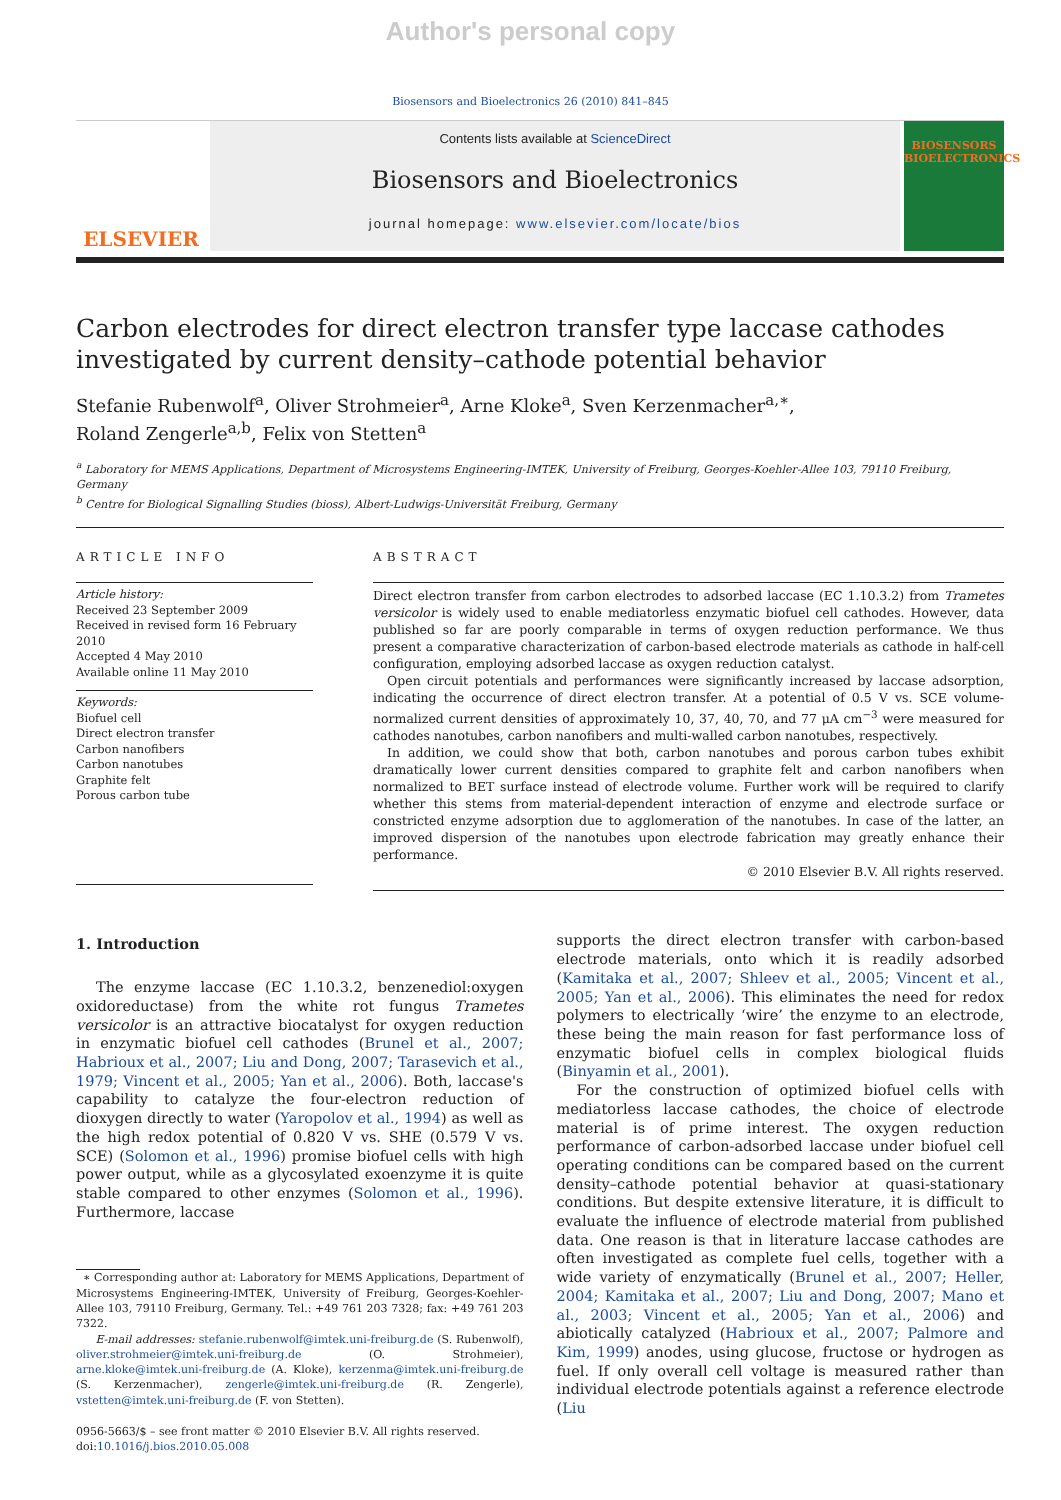Author's personal copy
Biosensors and Bioelectronics 26 (2010) 841–845
ELSEVIER
Contents lists available at ScienceDirect
Biosensors and Bioelectronics
journal homepage: www.elsevier.com/locate/bios
BIOSENSORS BIOELECTRONICS
Carbon electrodes for direct electron transfer type laccase cathodes investigated by current density–cathode potential behavior
Stefanie Rubenwolf<sup>a</sup>, Oliver Strohmeier<sup>a</sup>, Arne Kloke<sup>a</sup>, Sven Kerzenmacher<sup>a,∗</sup>,
Roland Zengerle<sup>a,b</sup>, Felix von Stetten<sup>a</sup>
<sup>a</sup> Laboratory for MEMS Applications, Department of Microsystems Engineering-IMTEK, University of Freiburg, Georges-Koehler-Allee 103, 79110 Freiburg, Germany
<sup>b</sup> Centre for Biological Signalling Studies (bioss), Albert-Ludwigs-Universität Freiburg, Germany
ARTICLE INFO
Article history:
Received 23 September 2009
Received in revised form 16 February 2010
Accepted 4 May 2010
Available online 11 May 2010
Keywords:
Biofuel cell
Direct electron transfer
Carbon nanofibers
Carbon nanotubes
Graphite felt
Porous carbon tube
ABSTRACT
Direct electron transfer from carbon electrodes to adsorbed laccase (EC 1.10.3.2) from Trametes versicolor is widely used to enable mediatorless enzymatic biofuel cell cathodes. However, data published so far are poorly comparable in terms of oxygen reduction performance. We thus present a comparative characterization of carbon-based electrode materials as cathode in half-cell configuration, employing adsorbed laccase as oxygen reduction catalyst.
Open circuit potentials and performances were significantly increased by laccase adsorption, indicating the occurrence of direct electron transfer. At a potential of 0.5 V vs. SCE volume-normalized current densities of approximately 10, 37, 40, 70, and 77 μA cm<sup>−3</sup> were measured for cathodes nanotubes, carbon nanofibers and multi-walled carbon nanotubes, respectively.
In addition, we could show that both, carbon nanotubes and porous carbon tubes exhibit dramatically lower current densities compared to graphite felt and carbon nanofibers when normalized to BET surface instead of electrode volume. Further work will be required to clarify whether this stems from material-dependent interaction of enzyme and electrode surface or constricted enzyme adsorption due to agglomeration of the nanotubes. In case of the latter, an improved dispersion of the nanotubes upon electrode fabrication may greatly enhance their performance.
© 2010 Elsevier B.V. All rights reserved.
1. Introduction
The enzyme laccase (EC 1.10.3.2, benzenediol:oxygen oxidoreductase) from the white rot fungus Trametes versicolor is an attractive biocatalyst for oxygen reduction in enzymatic biofuel cell cathodes (Brunel et al., 2007; Habrioux et al., 2007; Liu and Dong, 2007; Tarasevich et al., 1979; Vincent et al., 2005; Yan et al., 2006). Both, laccase's capability to catalyze the four-electron reduction of dioxygen directly to water (Yaropolov et al., 1994) as well as the high redox potential of 0.820 V vs. SHE (0.579 V vs. SCE) (Solomon et al., 1996) promise biofuel cells with high power output, while as a glycosylated exoenzyme it is quite stable compared to other enzymes (Solomon et al., 1996). Furthermore, laccase
∗ Corresponding author at: Laboratory for MEMS Applications, Department of Microsystems Engineering-IMTEK, University of Freiburg, Georges-Koehler-Allee 103, 79110 Freiburg, Germany. Tel.: +49 761 203 7328; fax: +49 761 203 7322.
E-mail addresses: stefanie.rubenwolf@imtek.uni-freiburg.de (S. Rubenwolf), oliver.strohmeier@imtek.uni-freiburg.de (O. Strohmeier), arne.kloke@imtek.uni-freiburg.de (A. Kloke), kerzenma@imtek.uni-freiburg.de (S. Kerzenmacher), zengerle@imtek.uni-freiburg.de (R. Zengerle), vstetten@imtek.uni-freiburg.de (F. von Stetten).
0956-5663/$ – see front matter © 2010 Elsevier B.V. All rights reserved.
doi:10.1016/j.bios.2010.05.008
supports the direct electron transfer with carbon-based electrode materials, onto which it is readily adsorbed (Kamitaka et al., 2007; Shleev et al., 2005; Vincent et al., 2005; Yan et al., 2006). This eliminates the need for redox polymers to electrically ‘wire’ the enzyme to an electrode, these being the main reason for fast performance loss of enzymatic biofuel cells in complex biological fluids (Binyamin et al., 2001).
For the construction of optimized biofuel cells with mediatorless laccase cathodes, the choice of electrode material is of prime interest. The oxygen reduction performance of carbon-adsorbed laccase under biofuel cell operating conditions can be compared based on the current density–cathode potential behavior at quasi-stationary conditions. But despite extensive literature, it is difficult to evaluate the influence of electrode material from published data. One reason is that in literature laccase cathodes are often investigated as complete fuel cells, together with a wide variety of enzymatically (Brunel et al., 2007; Heller, 2004; Kamitaka et al., 2007; Liu and Dong, 2007; Mano et al., 2003; Vincent et al., 2005; Yan et al., 2006) and abiotically catalyzed (Habrioux et al., 2007; Palmore and Kim, 1999) anodes, using glucose, fructose or hydrogen as fuel. If only overall cell voltage is measured rather than individual electrode potentials against a reference electrode (Liu